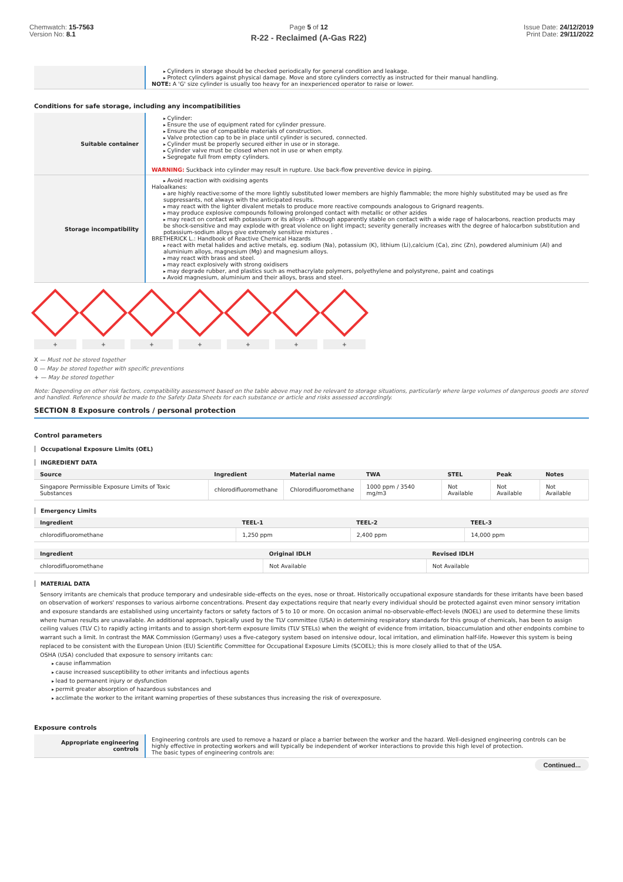Chemwatch: 15-7563
Version No: 8.1
Page 5 of 12
R-22 - Reclaimed (A-Gas R22)
Issue Date: 24/12/2019
Print Date: 29/11/2022
| | Cylinders in storage should be checked periodically for general condition and leakage. Protect cylinders against physical damage. Move and store cylinders correctly as instructed for their manual handling. NOTE: A 'G' size cylinder is usually too heavy for an inexperienced operator to raise or lower. |
Conditions for safe storage, including any incompatibilities
| Suitable container | Cylinder: Ensure the use of equipment rated for cylinder pressure. Ensure the use of compatible materials of construction. Valve protection cap to be in place until cylinder is secured, connected. Cylinder must be properly secured either in use or in storage. Cylinder valve must be closed when not in use or when empty. Segregate full from empty cylinders. WARNING: Suckback into cylinder may result in rupture. Use back-flow preventive device in piping. |
| Storage incompatibility | Avoid reaction with oxidising agents Haloalkanes: are highly reactive:some of the more lightly substituted lower members are highly flammable; the more highly substituted may be used as fire suppressants, not always with the anticipated results. may react with the lighter divalent metals to produce more reactive compounds analogous to Grignard reagents. may produce explosive compounds following prolonged contact with metallic or other azides may react on contact with potassium or its alloys - although apparently stable on contact with a wide rage of halocarbons, reaction products may be shock-sensitive and may explode with great violence on light impact; severity generally increases with the degree of halocarbon substitution and potassium-sodium alloys give extremely sensitive mixtures . BRETHERICK L.: Handbook of Reactive Chemical Hazards react with metal halides and active metals, eg. sodium (Na), potassium (K), lithium (Li),calcium (Ca), zinc (Zn), powdered aluminium (Al) and aluminium alloys, magnesium (Mg) and magnesium alloys. may react with brass and steel. may react explosively with strong oxidisers may degrade rubber, and plastics such as methacrylate polymers, polyethylene and polystyrene, paint and coatings Avoid magnesium, aluminium and their alloys, brass and steel. |
+ + + + + + +
X — Must not be stored together
0 — May be stored together with specific preventions
+ — May be stored together
Note: Depending on other risk factors, compatibility assessment based on the table above may not be relevant to storage situations, particularly where large volumes of dangerous goods are stored and handled. Reference should be made to the Safety Data Sheets for each substance or article and risks assessed accordingly.
SECTION 8 Exposure controls / personal protection
Control parameters
Occupational Exposure Limits (OEL)
INGREDIENT DATA
| Source | Ingredient | Material name | TWA | STEL | Peak | Notes |
| --- | --- | --- | --- | --- | --- | --- |
| Singapore Permissible Exposure Limits of Toxic Substances | chlorodifluoromethane | Chlorodifluoromethane | 1000 ppm / 3540 mg/m3 | Not Available | Not Available | Not Available |
Emergency Limits
| Ingredient | TEEL-1 | TEEL-2 | TEEL-3 |
| --- | --- | --- | --- |
| chlorodifluoromethane | 1,250 ppm | 2,400 ppm | 14,000 ppm |
| Ingredient | Original IDLH | Revised IDLH |
| --- | --- | --- |
| chlorodifluoromethane | Not Available | Not Available |
MATERIAL DATA
Sensory irritants are chemicals that produce temporary and undesirable side-effects on the eyes, nose or throat. Historically occupational exposure standards for these irritants have been based on observation of workers' responses to various airborne concentrations. Present day expectations require that nearly every individual should be protected against even minor sensory irritation and exposure standards are established using uncertainty factors or safety factors of 5 to 10 or more. On occasion animal no-observable-effect-levels (NOEL) are used to determine these limits where human results are unavailable. An additional approach, typically used by the TLV committee (USA) in determining respiratory standards for this group of chemicals, has been to assign ceiling values (TLV C) to rapidly acting irritants and to assign short-term exposure limits (TLV STELs) when the weight of evidence from irritation, bioaccumulation and other endpoints combine to warrant such a limit. In contrast the MAK Commission (Germany) uses a five-category system based on intensive odour, local irritation, and elimination half-life. However this system is being replaced to be consistent with the European Union (EU) Scientific Committee for Occupational Exposure Limits (SCOEL); this is more closely allied to that of the USA.
OSHA (USA) concluded that exposure to sensory irritants can:
cause inflammation
cause increased susceptibility to other irritants and infectious agents
lead to permanent injury or dysfunction
permit greater absorption of hazardous substances and
acclimate the worker to the irritant warning properties of these substances thus increasing the risk of overexposure.
Exposure controls
| Appropriate engineering controls | Engineering controls are used to remove a hazard or place a barrier between the worker and the hazard. Well-designed engineering controls can be highly effective in protecting workers and will typically be independent of worker interactions to provide this high level of protection. The basic types of engineering controls are: |
Continued...